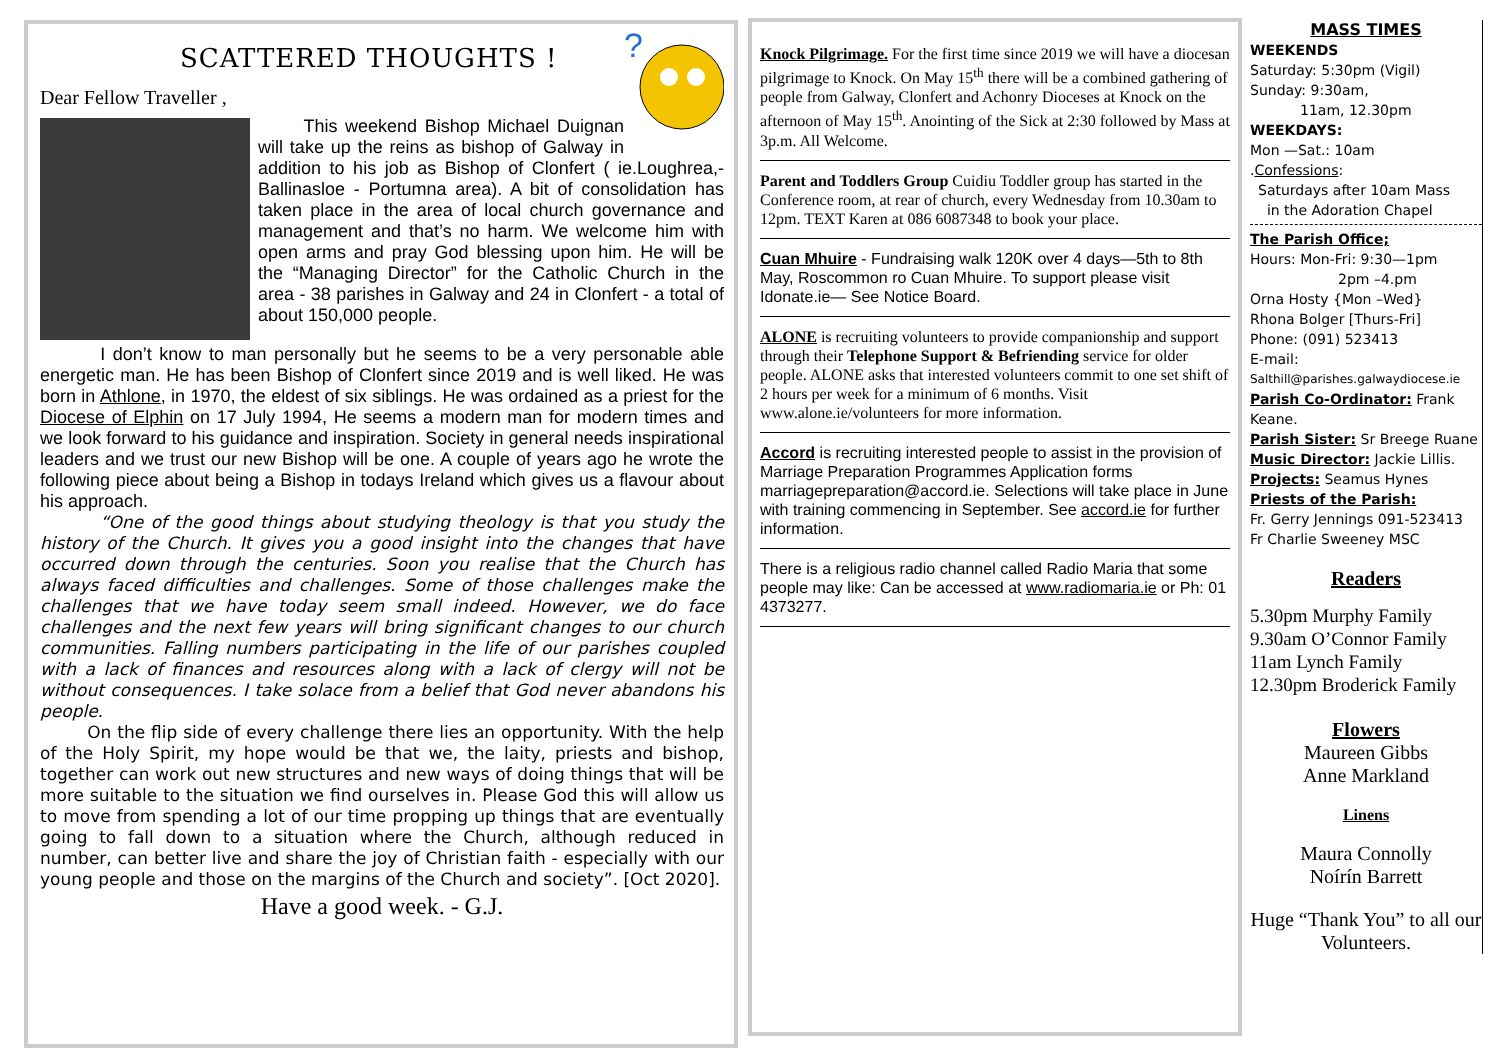SCATTERED THOUGHTS !
?
Dear Fellow Traveller ,
This weekend Bishop Michael Duignan will take up the reins as bishop of Galway in addition to his job as Bishop of Clonfert ( ie.Loughrea,- Ballinasloe - Portumna area). A bit of consolidation has taken place in the area of local church governance and management and that’s no harm. We welcome him with open arms and pray God blessing upon him. He will be the “Managing Director” for the Catholic Church in the area - 38 parishes in Galway and 24 in Clonfert - a total of about 150,000 people.
I don’t know to man personally but he seems to be a very personable able energetic man. He has been Bishop of Clonfert since 2019 and is well liked. He was born in Athlone, in 1970, the eldest of six siblings. He was ordained as a priest for the Diocese of Elphin on 17 July 1994, He seems a modern man for modern times and we look forward to his guidance and inspiration. Society in general needs inspirational leaders and we trust our new Bishop will be one. A couple of years ago he wrote the following piece about being a Bishop in todays Ireland which gives us a flavour about his approach.
“One of the good things about studying theology is that you study the history of the Church. It gives you a good insight into the changes that have occurred down through the centuries. Soon you realise that the Church has always faced difficulties and challenges. Some of those challenges make the challenges that we have today seem small indeed. However, we do face challenges and the next few years will bring significant changes to our church communities. Falling numbers participating in the life of our parishes coupled with a lack of finances and resources along with a lack of clergy will not be without consequences. I take solace from a belief that God never abandons his people.
On the flip side of every challenge there lies an opportunity. With the help of the Holy Spirit, my hope would be that we, the laity, priests and bishop, together can work out new structures and new ways of doing things that will be more suitable to the situation we find ourselves in. Please God this will allow us to move from spending a lot of our time propping up things that are eventually going to fall down to a situation where the Church, although reduced in number, can better live and share the joy of Christian faith - especially with our young people and those on the margins of the Church and society”. [Oct 2020].
Have a good week. - G.J.
Knock Pilgrimage. For the first time since 2019 we will have a diocesan pilgrimage to Knock. On May 15<sup>th</sup> there will be a combined gathering of people from Galway, Clonfert and Achonry Dioceses at Knock on the afternoon of May 15<sup>th</sup>. Anointing of the Sick at 2:30 followed by Mass at 3p.m. All Welcome.
Parent and Toddlers Group Cuidiu Toddler group has started in the Conference room, at rear of church, every Wednesday from 10.30am to 12pm. TEXT Karen at 086 6087348 to book your place.
Cuan Mhuire - Fundraising walk 120K over 4 days—5th to 8th May, Roscommon ro Cuan Mhuire. To support please visit Idonate.ie— See Notice Board.
ALONE is recruiting volunteers to provide companionship and support through their Telephone Support & Befriending service for older people. ALONE asks that interested volunteers commit to one set shift of 2 hours per week for a minimum of 6 months. Visit www.alone.ie/volunteers for more information.
Accord is recruiting interested people to assist in the provision of Marriage Preparation Programmes Application forms marriagepreparation@accord.ie. Selections will take place in June with training commencing in September. See accord.ie for further information.
There is a religious radio channel called Radio Maria that some people may like: Can be accessed at www.radiomaria.ie or Ph: 01 4373277.
MASS TIMES
WEEKENDS
Saturday: 5:30pm (Vigil)
Sunday: 9:30am,
11am, 12.30pm
WEEKDAYS:
Mon —Sat.: 10am
.Confessions:
Saturdays after 10am Mass
in the Adoration Chapel
The Parish Office;
Hours: Mon-Fri: 9:30—1pm
2pm –4.pm
Orna Hosty {Mon –Wed}
Rhona Bolger [Thurs-Fri]
Phone: (091) 523413
E-mail:
Salthill@parishes.galwaydiocese.ie
Parish Co-Ordinator: Frank Keane.
Parish Sister: Sr Breege Ruane
Music Director: Jackie Lillis.
Projects: Seamus Hynes
Priests of the Parish:
Fr. Gerry Jennings 091-523413
Fr Charlie Sweeney MSC
Readers
5.30pm Murphy Family
9.30am O’Connor Family
11am Lynch Family
12.30pm Broderick Family
Flowers
Maureen Gibbs
Anne Markland
Linens
Maura Connolly
Noírín Barrett
Huge “Thank You” to all our Volunteers.